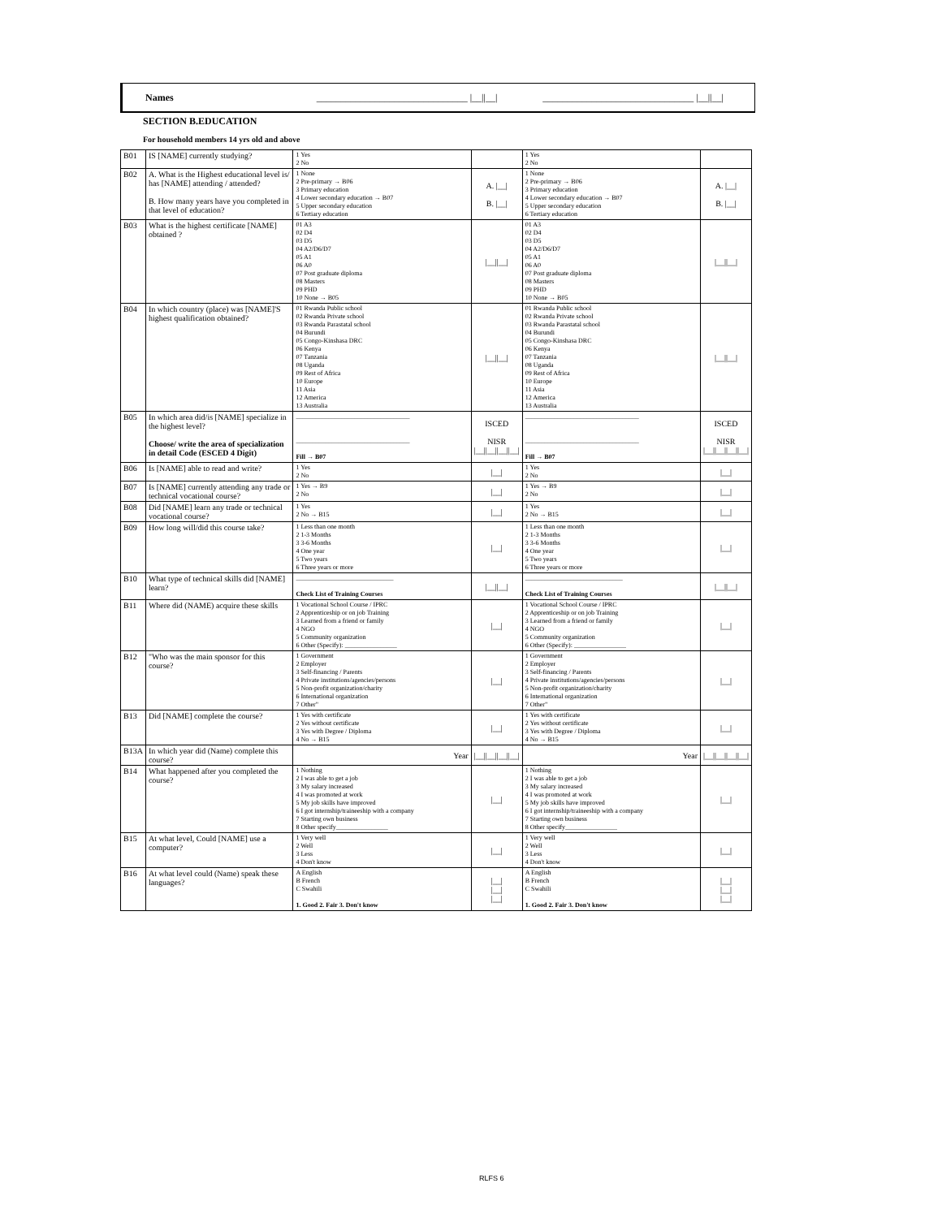Names _______________________________ |__||__|
_______________________________ |__||__|
SECTION B.EDUCATION
For household members 14 yrs old and above
| B01 | IS [NAME] currently studying? | 1 Yes 2 No | | 1 Yes 2 No | |
| B02 | A. What is the Highest educational level is/ has [NAME] attending / attended? B. How many years have you completed in that level of education? | 1 None 2 Pre-primary → B06 3 Primary education 4 Lower secondary education → B07 5 Upper secondary education 6 Tertiary education | A. /__/ B. /__/ | 1 None 2 Pre-primary → B06 3 Primary education 4 Lower secondary education → B07 5 Upper secondary education 6 Tertiary education | A. /__/ B. /__/ |
| B03 | What is the highest certificate [NAME] obtained ? | 01 A3 02 D4 03 D5 04 A2/D6/D7 05 A1 06 A0 07 Post graduate diploma 08 Masters 09 PHD 10 None → B05 | /__//__/ | 01 A3 02 D4 03 D5 04 A2/D6/D7 05 A1 06 A0 07 Post graduate diploma 08 Masters 09 PHD 10 None → B05 | /__//__/ |
| B04 | In which country (place) was [NAME]'S highest qualification obtained? | 01 Rwanda Public school 02 Rwanda Private school 03 Rwanda Parastatal school 04 Burundi 05 Congo-Kinshasa DRC 06 Kenya 07 Tanzania 08 Uganda 09 Rest of Africa 10 Europe 11 Asia 12 America 13 Australia | /__//__/ | 01 Rwanda Public school 02 Rwanda Private school 03 Rwanda Parastatal school 04 Burundi 05 Congo-Kinshasa DRC 06 Kenya 07 Tanzania 08 Uganda 09 Rest of Africa 10 Europe 11 Asia 12 America 13 Australia | /__//__/ |
| B05 | In which area did/is [NAME] specialize in the highest level? Choose/ write the area of specialization in detail Code (ESCED 4 Digit) | ___________________________________ ___________________________________ Fill → B07 | ISCED NISR /__//__//__//__/ | ___________________________________ ___________________________________ Fill → B07 | ISCED NISR /__//__//__//__/ |
| B06 | Is [NAME] able to read and write? | 1 Yes 2 No | /__/ | 1 Yes 2 No | /__/ |
| B07 | Is [NAME] currently attending any trade or technical vocational course? | 1 Yes → B9 2 No | /__/ | 1 Yes → B9 2 No | /__/ |
| B08 | Did [NAME] learn any trade or technical vocational course? | 1 Yes 2 No → B15 | /__/ | 1 Yes 2 No → B15 | /__/ |
| B09 | How long will/did this course take? | 1 Less than one month 2 1-3 Months 3 3-6 Months 4 One year 5 Two years 6 Three years or more | /__/ | 1 Less than one month 2 1-3 Months 3 3-6 Months 4 One year 5 Two years 6 Three years or more | /__/ |
| B10 | What type of technical skills did [NAME] learn? | ______________________________ Check List of Training Courses | /__//__/ | ______________________________ Check List of Training Courses | /__//__/ |
| B11 | Where did (NAME) acquire these skills | 1 Vocational School Course / IPRC 2 Apprenticeship or on job Training 3 Learned from a friend or family 4 NGO 5 Community organization 6 Other (Specify): ________________ | /__/ | 1 Vocational School Course / IPRC 2 Apprenticeship or on job Training 3 Learned from a friend or family 4 NGO 5 Community organization 6 Other (Specify): ________________ | /__/ |
| B12 | "Who was the main sponsor for this course? | 1 Government 2 Employer 3 Self-financing / Parents 4 Private institutions/agencies/persons 5 Non-profit organization/charity 6 International organization 7 Other" | /__/ | 1 Government 2 Employer 3 Self-financing / Parents 4 Private institutions/agencies/persons 5 Non-profit organization/charity 6 International organization 7 Other" | /__/ |
| B13 | Did [NAME] complete the course? | 1 Yes with certificate 2 Yes without certificate 3 Yes with Degree / Diploma 4 No → B15 | /__/ | 1 Yes with certificate 2 Yes without certificate 3 Yes with Degree / Diploma 4 No → B15 | /__/ |
| B13A | In which year did (Name) complete this course? | Year | /__//__//__//__/ | Year | /__//__//__//__/ |
| B14 | What happened after you completed the course? | 1 Nothing 2 I was able to get a job 3 My salary increased 4 I was promoted at work 5 My job skills have improved 6 I got internship/traineeship with a company 7 Starting own business 8 Other specify________________ | /__/ | 1 Nothing 2 I was able to get a job 3 My salary increased 4 I was promoted at work 5 My job skills have improved 6 I got internship/traineeship with a company 7 Starting own business 8 Other specify________________ | /__/ |
| B15 | At what level, Could [NAME] use a computer? | 1 Very well 2 Well 3 Less 4 Don't know | /__/ | 1 Very well 2 Well 3 Less 4 Don't know | /__/ |
| B16 | At what level could (Name) speak these languages? | A English B French C Swahili 1. Good 2. Fair 3. Don't know | /__/ /__/ /__/ | A English B French C Swahili 1. Good 2. Fair 3. Don't know | /__/ /__/ /__/ |
RLFS 6